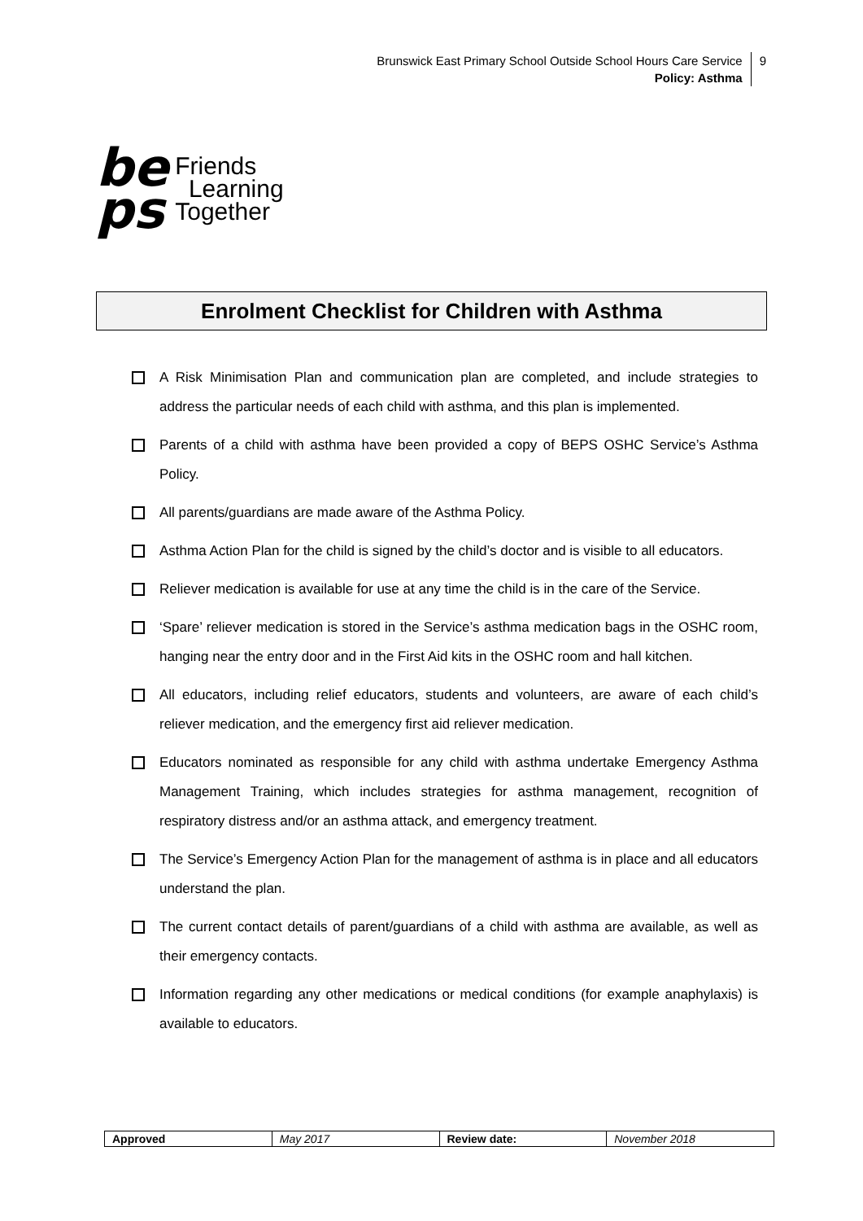Brunswick East Primary School Outside School Hours Care Service
Policy: Asthma
9
be
ps
Friends
Learning
Together
Enrolment Checklist for Children with Asthma
A Risk Minimisation Plan and communication plan are completed, and include strategies to address the particular needs of each child with asthma, and this plan is implemented.
Parents of a child with asthma have been provided a copy of BEPS OSHC Service’s Asthma Policy.
All parents/guardians are made aware of the Asthma Policy.
Asthma Action Plan for the child is signed by the child’s doctor and is visible to all educators.
Reliever medication is available for use at any time the child is in the care of the Service.
‘Spare’ reliever medication is stored in the Service’s asthma medication bags in the OSHC room, hanging near the entry door and in the First Aid kits in the OSHC room and hall kitchen.
All educators, including relief educators, students and volunteers, are aware of each child’s reliever medication, and the emergency first aid reliever medication.
Educators nominated as responsible for any child with asthma undertake Emergency Asthma Management Training, which includes strategies for asthma management, recognition of respiratory distress and/or an asthma attack, and emergency treatment.
The Service’s Emergency Action Plan for the management of asthma is in place and all educators understand the plan.
The current contact details of parent/guardians of a child with asthma are available, as well as their emergency contacts.
Information regarding any other medications or medical conditions (for example anaphylaxis) is available to educators.
| Approved | May 2017 | Review date: | November 2018 |